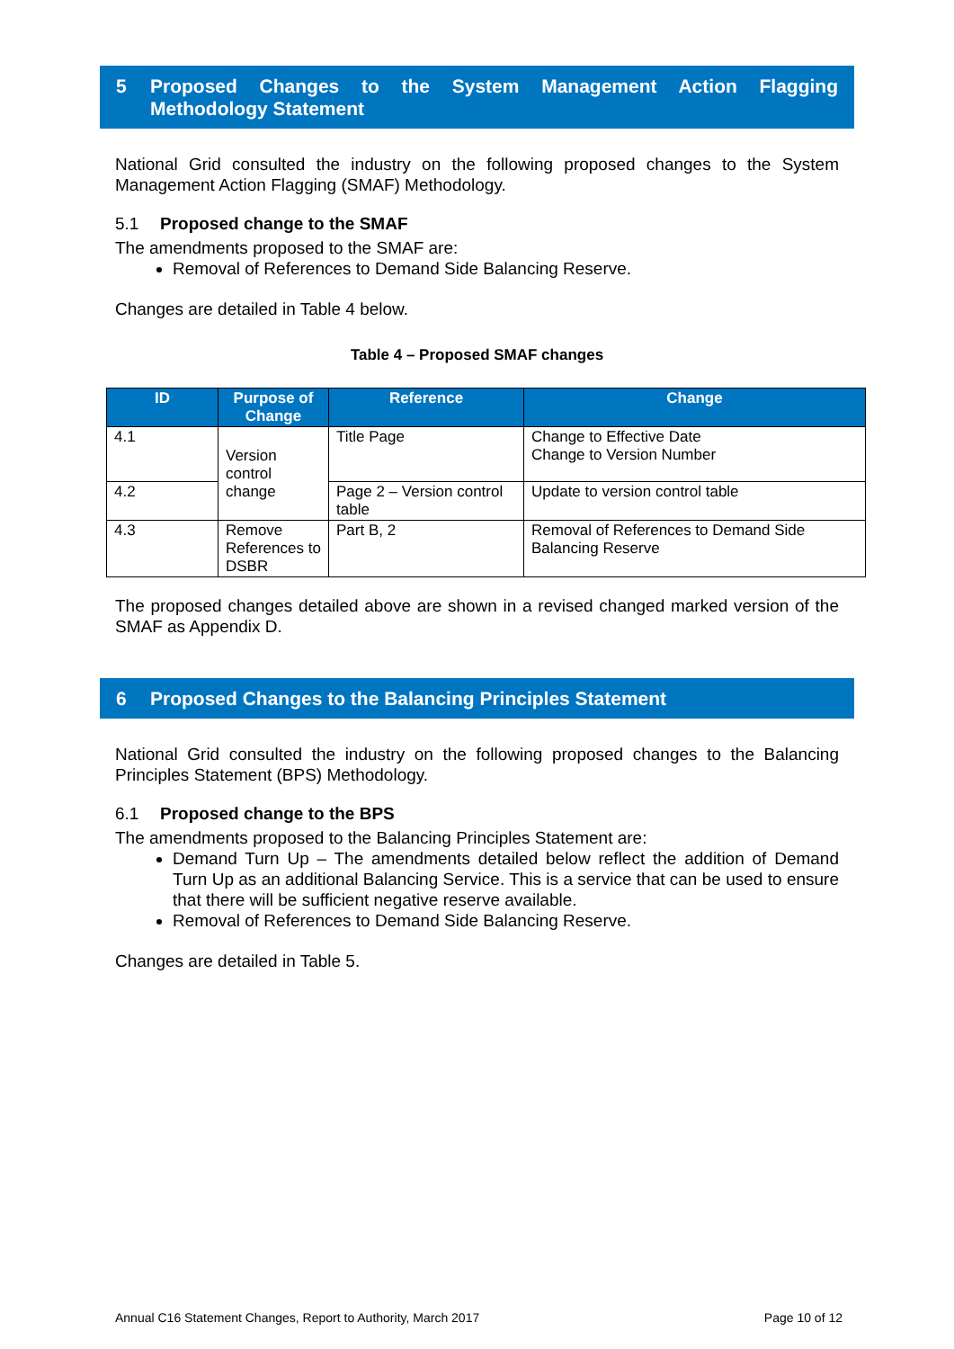5 Proposed Changes to the System Management Action Flagging Methodology Statement
National Grid consulted the industry on the following proposed changes to the System Management Action Flagging (SMAF) Methodology.
5.1 Proposed change to the SMAF
The amendments proposed to the SMAF are:
Removal of References to Demand Side Balancing Reserve.
Changes are detailed in Table 4 below.
Table 4 – Proposed SMAF changes
| ID | Purpose of Change | Reference | Change |
| --- | --- | --- | --- |
| 4.1 | Version control change | Title Page | Change to Effective Date Change to Version Number |
| 4.2 | | Page 2 – Version control table | Update to version control table |
| 4.3 | Remove References to DSBR | Part B, 2 | Removal of References to Demand Side Balancing Reserve |
The proposed changes detailed above are shown in a revised changed marked version of the SMAF as Appendix D.
6 Proposed Changes to the Balancing Principles Statement
National Grid consulted the industry on the following proposed changes to the Balancing Principles Statement (BPS) Methodology.
6.1 Proposed change to the BPS
The amendments proposed to the Balancing Principles Statement are:
Demand Turn Up – The amendments detailed below reflect the addition of Demand Turn Up as an additional Balancing Service. This is a service that can be used to ensure that there will be sufficient negative reserve available.
Removal of References to Demand Side Balancing Reserve.
Changes are detailed in Table 5.
Annual C16 Statement Changes, Report to Authority, March 2017 Page 10 of 12